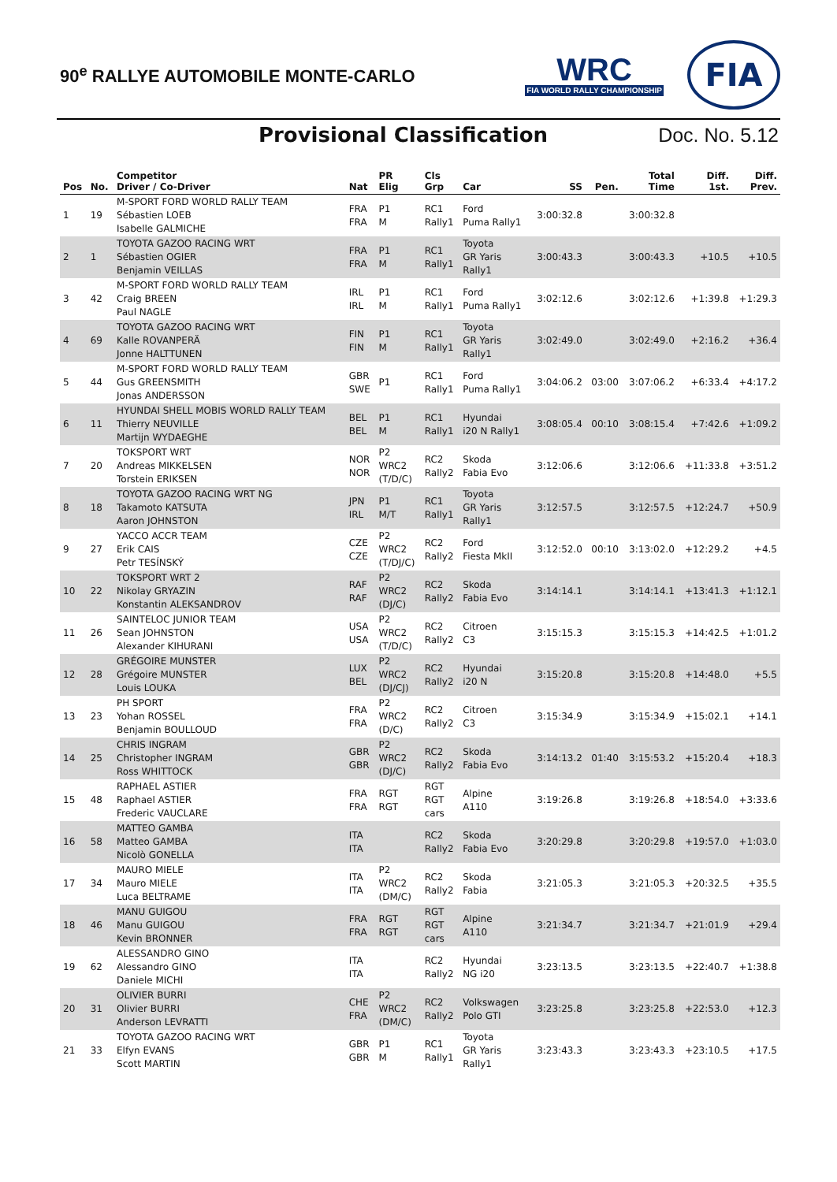90<sup>e</sup> RALLYE AUTOMOBILE MONTE-CARLO
WRC
FIA WORLD RALLY CHAMPIONSHIP
FIA
Provisional Classification Doc. No. 5.12
| Pos | No. | Competitor Driver / Co-Driver | Nat | PR Elig | Cls Grp | Car | SS | Pen. | Total Time | Diff. 1st. | Diff. Prev. |
| --- | --- | --- | --- | --- | --- | --- | --- | --- | --- | --- | --- |
| 1 | 19 | M-SPORT FORD WORLD RALLY TEAM Sébastien LOEB Isabelle GALMICHE | FRA FRA | P1 M | RC1 Rally1 | Ford Puma Rally1 | 3:00:32.8 | | 3:00:32.8 | | |
| 2 | 1 | TOYOTA GAZOO RACING WRT Sébastien OGIER Benjamin VEILLAS | FRA FRA | P1 M | RC1 Rally1 | Toyota GR Yaris Rally1 | 3:00:43.3 | | 3:00:43.3 | +10.5 | +10.5 |
| 3 | 42 | M-SPORT FORD WORLD RALLY TEAM Craig BREEN Paul NAGLE | IRL IRL | P1 M | RC1 Rally1 | Ford Puma Rally1 | 3:02:12.6 | | 3:02:12.6 | +1:39.8 | +1:29.3 |
| 4 | 69 | TOYOTA GAZOO RACING WRT Kalle ROVANPERÄ Jonne HALTTUNEN | FIN FIN | P1 M | RC1 Rally1 | Toyota GR Yaris Rally1 | 3:02:49.0 | | 3:02:49.0 | +2:16.2 | +36.4 |
| 5 | 44 | M-SPORT FORD WORLD RALLY TEAM Gus GREENSMITH Jonas ANDERSSON | GBR SWE | P1 | RC1 Rally1 | Ford Puma Rally1 | 3:04:06.2 | 03:00 | 3:07:06.2 | +6:33.4 | +4:17.2 |
| 6 | 11 | HYUNDAI SHELL MOBIS WORLD RALLY TEAM Thierry NEUVILLE Martijn WYDAEGHE | BEL BEL | P1 M | RC1 Rally1 | Hyundai i20 N Rally1 | 3:08:05.4 | 00:10 | 3:08:15.4 | +7:42.6 | +1:09.2 |
| 7 | 20 | TOKSPORT WRT Andreas MIKKELSEN Torstein ERIKSEN | NOR NOR | P2 WRC2 (T/D/C) | RC2 Rally2 | Skoda Fabia Evo | 3:12:06.6 | | 3:12:06.6 | +11:33.8 | +3:51.2 |
| 8 | 18 | TOYOTA GAZOO RACING WRT NG Takamoto KATSUTA Aaron JOHNSTON | JPN IRL | P1 M/T | RC1 Rally1 | Toyota GR Yaris Rally1 | 3:12:57.5 | | 3:12:57.5 | +12:24.7 | +50.9 |
| 9 | 27 | YACCO ACCR TEAM Erik CAIS Petr TESÍNSKÝ | CZE CZE | P2 WRC2 (T/DJ/C) | RC2 Rally2 | Ford Fiesta MkII | 3:12:52.0 | 00:10 | 3:13:02.0 | +12:29.2 | +4.5 |
| 10 | 22 | TOKSPORT WRT 2 Nikolay GRYAZIN Konstantin ALEKSANDROV | RAF RAF | P2 WRC2 (DJ/C) | RC2 Rally2 | Skoda Fabia Evo | 3:14:14.1 | | 3:14:14.1 | +13:41.3 | +1:12.1 |
| 11 | 26 | SAINTELOC JUNIOR TEAM Sean JOHNSTON Alexander KIHURANI | USA USA | P2 WRC2 (T/D/C) | RC2 Rally2 | Citroen C3 | 3:15:15.3 | | 3:15:15.3 | +14:42.5 | +1:01.2 |
| 12 | 28 | GRÉGOIRE MUNSTER Grégoire MUNSTER Louis LOUKA | LUX BEL | P2 WRC2 (DJ/CJ) | RC2 Rally2 | Hyundai i20 N | 3:15:20.8 | | 3:15:20.8 | +14:48.0 | +5.5 |
| 13 | 23 | PH SPORT Yohan ROSSEL Benjamin BOULLOUD | FRA FRA | P2 WRC2 (D/C) | RC2 Rally2 | Citroen C3 | 3:15:34.9 | | 3:15:34.9 | +15:02.1 | +14.1 |
| 14 | 25 | CHRIS INGRAM Christopher INGRAM Ross WHITTOCK | GBR GBR | P2 WRC2 (DJ/C) | RC2 Rally2 | Skoda Fabia Evo | 3:14:13.2 | 01:40 | 3:15:53.2 | +15:20.4 | +18.3 |
| 15 | 48 | RAPHAEL ASTIER Raphael ASTIER Frederic VAUCLARE | FRA FRA | RGT RGT | RGT RGT cars | Alpine A110 | 3:19:26.8 | | 3:19:26.8 | +18:54.0 | +3:33.6 |
| 16 | 58 | MATTEO GAMBA Matteo GAMBA Nicolò GONELLA | ITA ITA | | RC2 Rally2 | Skoda Fabia Evo | 3:20:29.8 | | 3:20:29.8 | +19:57.0 | +1:03.0 |
| 17 | 34 | MAURO MIELE Mauro MIELE Luca BELTRAME | ITA ITA | P2 WRC2 (DM/C) | RC2 Rally2 | Skoda Fabia | 3:21:05.3 | | 3:21:05.3 | +20:32.5 | +35.5 |
| 18 | 46 | MANU GUIGOU Manu GUIGOU Kevin BRONNER | FRA FRA | RGT RGT | RGT RGT cars | Alpine A110 | 3:21:34.7 | | 3:21:34.7 | +21:01.9 | +29.4 |
| 19 | 62 | ALESSANDRO GINO Alessandro GINO Daniele MICHI | ITA ITA | | RC2 Rally2 | Hyundai NG i20 | 3:23:13.5 | | 3:23:13.5 | +22:40.7 | +1:38.8 |
| 20 | 31 | OLIVIER BURRI Olivier BURRI Anderson LEVRATTI | CHE FRA | P2 WRC2 (DM/C) | RC2 Rally2 | Volkswagen Polo GTI | 3:23:25.8 | | 3:23:25.8 | +22:53.0 | +12.3 |
| 21 | 33 | TOYOTA GAZOO RACING WRT Elfyn EVANS Scott MARTIN | GBR GBR | P1 M | RC1 Rally1 | Toyota GR Yaris Rally1 | 3:23:43.3 | | 3:23:43.3 | +23:10.5 | +17.5 |